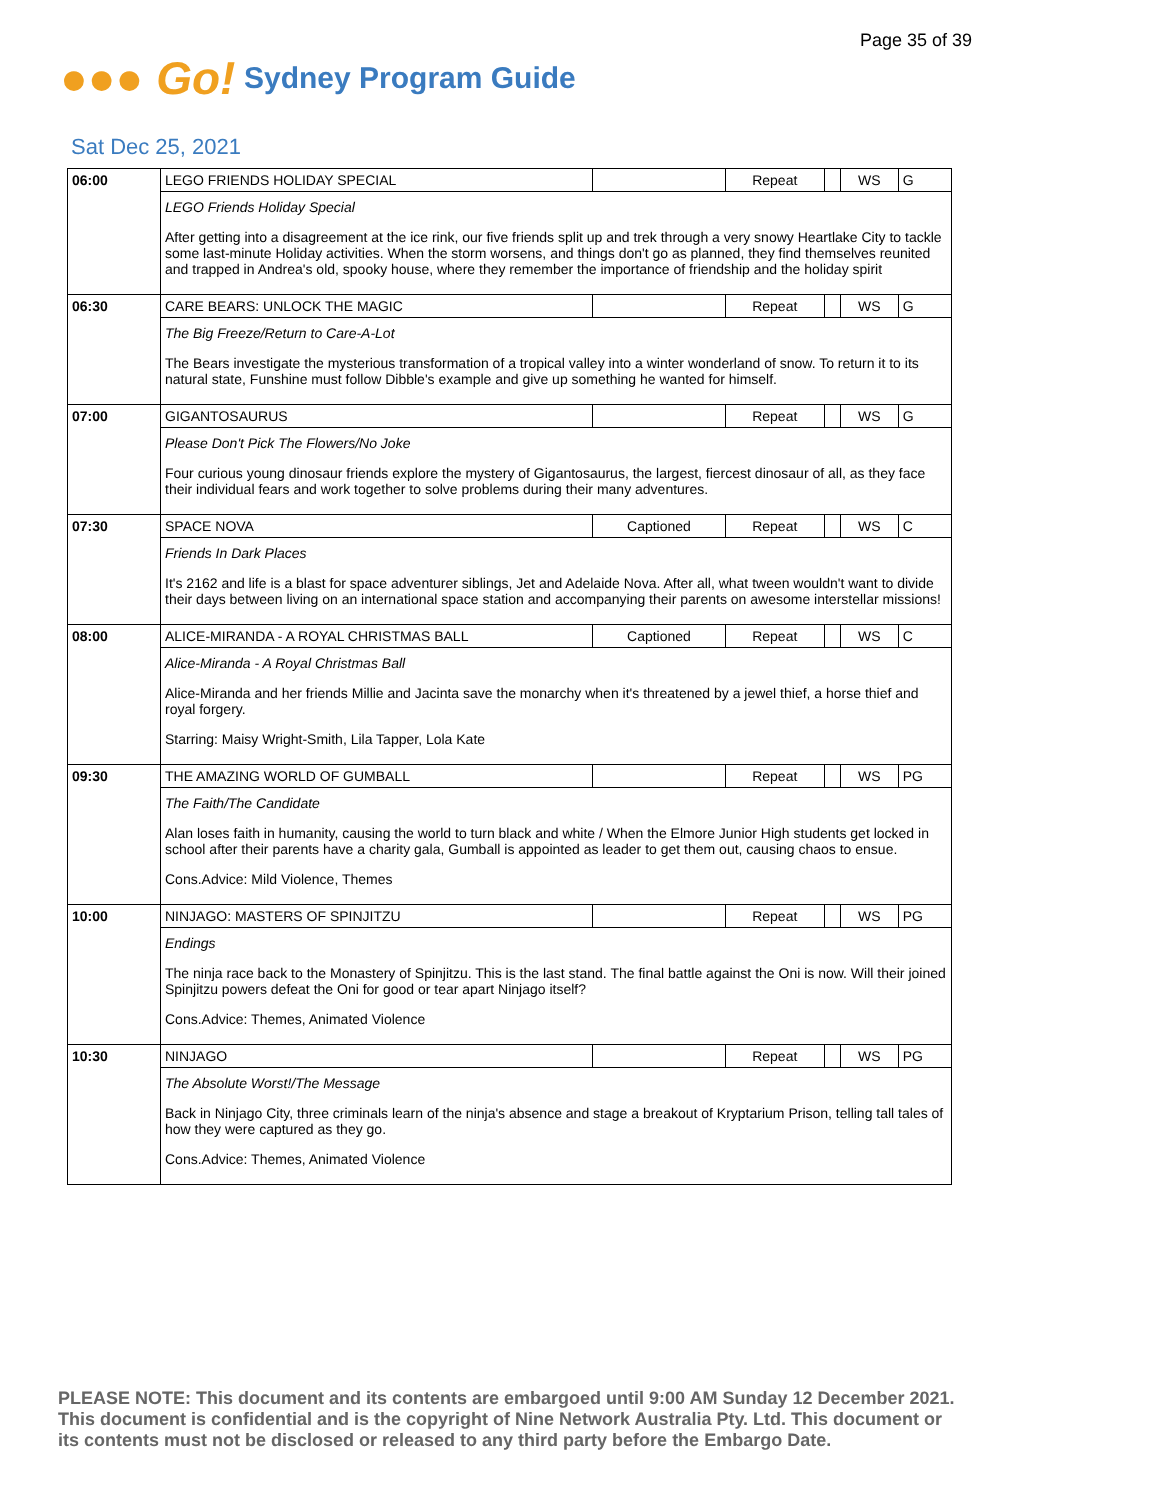Page 35 of 39
●●● Go!
Sydney Program Guide
Sat Dec 25, 2021
| 06:00 | LEGO FRIENDS HOLIDAY SPECIAL | | Repeat | | WS | G |
| | LEGO Friends Holiday Special After getting into a disagreement at the ice rink, our five friends split up and trek through a very snowy Heartlake City to tackle some last-minute Holiday activities. When the storm worsens, and things don't go as planned, they find themselves reunited and trapped in Andrea's old, spooky house, where they remember the importance of friendship and the holiday spirit | | | | | |
| 06:30 | CARE BEARS: UNLOCK THE MAGIC | | Repeat | | WS | G |
| | The Big Freeze/Return to Care-A-Lot The Bears investigate the mysterious transformation of a tropical valley into a winter wonderland of snow. To return it to its natural state, Funshine must follow Dibble's example and give up something he wanted for himself. | | | | | |
| 07:00 | GIGANTOSAURUS | | Repeat | | WS | G |
| | Please Don't Pick The Flowers/No Joke Four curious young dinosaur friends explore the mystery of Gigantosaurus, the largest, fiercest dinosaur of all, as they face their individual fears and work together to solve problems during their many adventures. | | | | | |
| 07:30 | SPACE NOVA | Captioned | Repeat | | WS | C |
| | Friends In Dark Places It's 2162 and life is a blast for space adventurer siblings, Jet and Adelaide Nova. After all, what tween wouldn't want to divide their days between living on an international space station and accompanying their parents on awesome interstellar missions! | | | | | |
| 08:00 | ALICE-MIRANDA - A ROYAL CHRISTMAS BALL | Captioned | Repeat | | WS | C |
| | Alice-Miranda - A Royal Christmas Ball Alice-Miranda and her friends Millie and Jacinta save the monarchy when it's threatened by a jewel thief, a horse thief and royal forgery. Starring: Maisy Wright-Smith, Lila Tapper, Lola Kate | | | | | |
| 09:30 | THE AMAZING WORLD OF GUMBALL | | Repeat | | WS | PG |
| | The Faith/The Candidate Alan loses faith in humanity, causing the world to turn black and white / When the Elmore Junior High students get locked in school after their parents have a charity gala, Gumball is appointed as leader to get them out, causing chaos to ensue. Cons.Advice: Mild Violence, Themes | | | | | |
| 10:00 | NINJAGO: MASTERS OF SPINJITZU | | Repeat | | WS | PG |
| | Endings The ninja race back to the Monastery of Spinjitzu. This is the last stand. The final battle against the Oni is now. Will their joined Spinjitzu powers defeat the Oni for good or tear apart Ninjago itself? Cons.Advice: Themes, Animated Violence | | | | | |
| 10:30 | NINJAGO | | Repeat | | WS | PG |
| | The Absolute Worst!/The Message Back in Ninjago City, three criminals learn of the ninja's absence and stage a breakout of Kryptarium Prison, telling tall tales of how they were captured as they go. Cons.Advice: Themes, Animated Violence | | | | | |
PLEASE NOTE: This document and its contents are embargoed until 9:00 AM Sunday 12 December 2021.
This document is confidential and is the copyright of Nine Network Australia Pty. Ltd. This document or
its contents must not be disclosed or released to any third party before the Embargo Date.